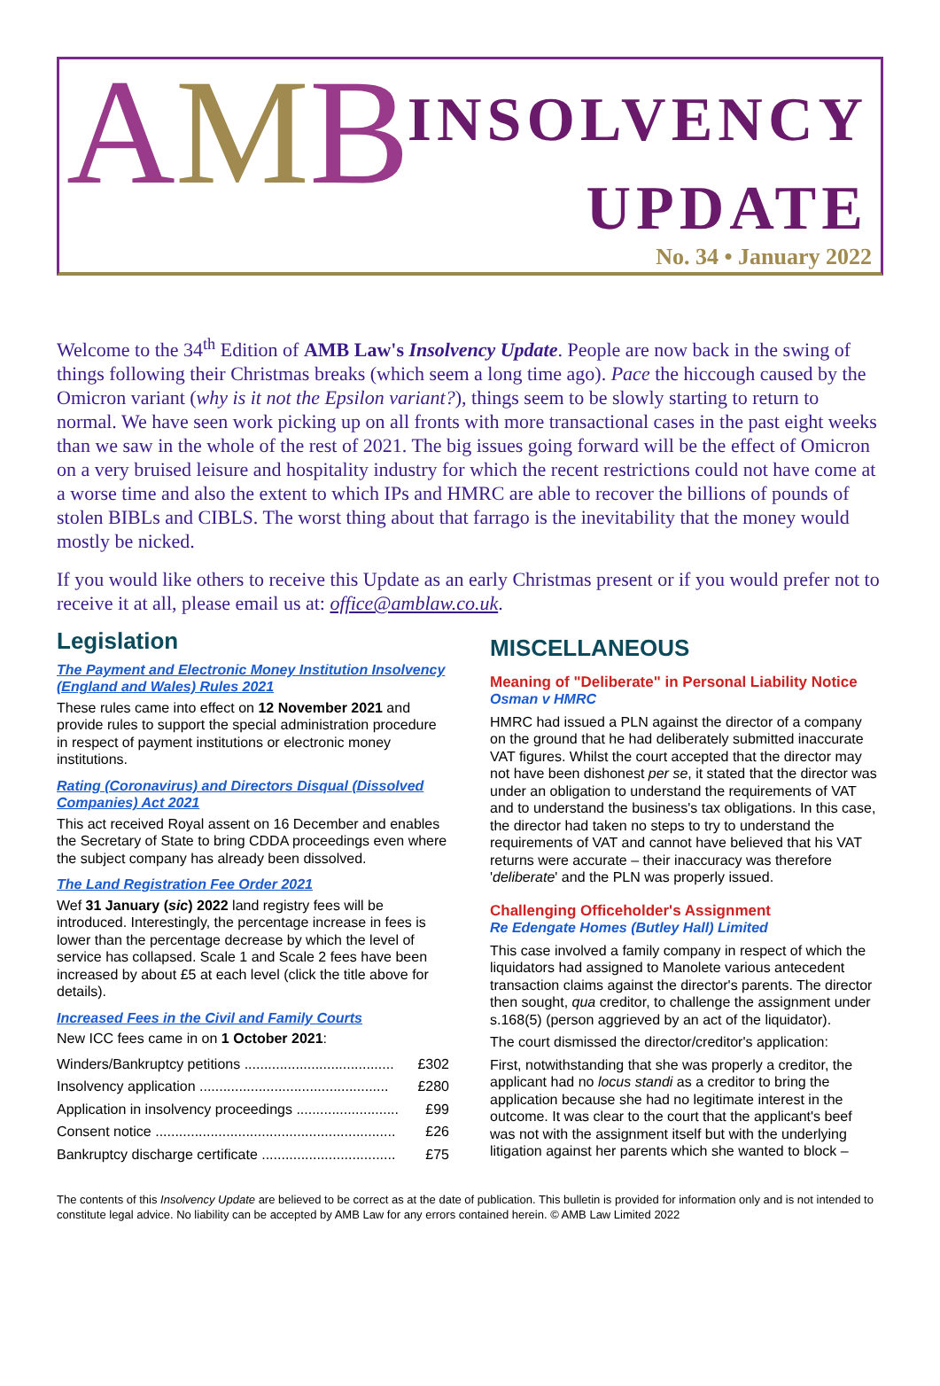AMB
INSOLVENCY
UPDATE
No. 34 • January 2022
Welcome to the 34<sup>th</sup> Edition of AMB Law's Insolvency Update. People are now back in the swing of things following their Christmas breaks (which seem a long time ago). Pace the hiccough caused by the Omicron variant (why is it not the Epsilon variant?), things seem to be slowly starting to return to normal. We have seen work picking up on all fronts with more transactional cases in the past eight weeks than we saw in the whole of the rest of 2021. The big issues going forward will be the effect of Omicron on a very bruised leisure and hospitality industry for which the recent restrictions could not have come at a worse time and also the extent to which IPs and HMRC are able to recover the billions of pounds of stolen BIBLs and CIBLS. The worst thing about that farrago is the inevitability that the money would mostly be nicked.
If you would like others to receive this Update as an early Christmas present or if you would prefer not to receive it at all, please email us at: office@amblaw.co.uk.
Legislation
The Payment and Electronic Money Institution Insolvency (England and Wales) Rules 2021
These rules came into effect on 12 November 2021 and provide rules to support the special administration procedure in respect of payment institutions or electronic money institutions.
Rating (Coronavirus) and Directors Disqual (Dissolved Companies) Act 2021
This act received Royal assent on 16 December and enables the Secretary of State to bring CDDA proceedings even where the subject company has already been dissolved.
The Land Registration Fee Order 2021
Wef 31 January (sic) 2022 land registry fees will be introduced. Interestingly, the percentage increase in fees is lower than the percentage decrease by which the level of service has collapsed. Scale 1 and Scale 2 fees have been increased by about £5 at each level (click the title above for details).
Increased Fees in the Civil and Family Courts
New ICC fees came in on 1 October 2021:
| Winders/Bankruptcy petitions ...................................... | £302 |
| Insolvency application ................................................ | £280 |
| Application in insolvency proceedings .......................... | £99 |
| Consent notice ............................................................. | £26 |
| Bankruptcy discharge certificate .................................. | £75 |
MISCELLANEOUS
Meaning of "Deliberate" in Personal Liability Notice
Osman v HMRC
HMRC had issued a PLN against the director of a company on the ground that he had deliberately submitted inaccurate VAT figures. Whilst the court accepted that the director may not have been dishonest per se, it stated that the director was under an obligation to understand the requirements of VAT and to understand the business's tax obligations. In this case, the director had taken no steps to try to understand the requirements of VAT and cannot have believed that his VAT returns were accurate – their inaccuracy was therefore 'deliberate' and the PLN was properly issued.
Challenging Officeholder's Assignment
Re Edengate Homes (Butley Hall) Limited
This case involved a family company in respect of which the liquidators had assigned to Manolete various antecedent transaction claims against the director's parents. The director then sought, qua creditor, to challenge the assignment under s.168(5) (person aggrieved by an act of the liquidator).
The court dismissed the director/creditor's application:
First, notwithstanding that she was properly a creditor, the applicant had no locus standi as a creditor to bring the application because she had no legitimate interest in the outcome. It was clear to the court that the applicant's beef was not with the assignment itself but with the underlying litigation against her parents which she wanted to block –
The contents of this Insolvency Update are believed to be correct as at the date of publication. This bulletin is provided for information only and is not intended to constitute legal advice. No liability can be accepted by AMB Law for any errors contained herein. © AMB Law Limited 2022